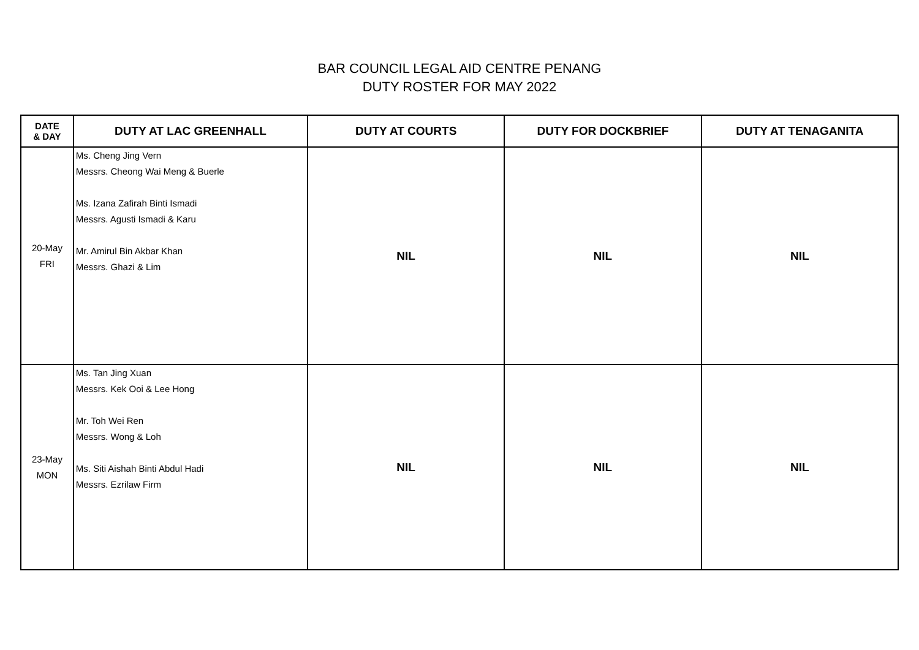BAR COUNCIL LEGAL AID CENTRE PENANG
DUTY ROSTER FOR MAY 2022
| DATE & DAY | DUTY AT LAC GREENHALL | DUTY AT COURTS | DUTY FOR DOCKBRIEF | DUTY AT TENAGANITA |
| --- | --- | --- | --- | --- |
| 20-May FRI | Ms. Cheng Jing Vern Messrs. Cheong Wai Meng & Buerle Ms. Izana Zafirah Binti Ismadi Messrs. Agusti Ismadi & Karu Mr. Amirul Bin Akbar Khan Messrs. Ghazi & Lim | NIL | NIL | NIL |
| 23-May MON | Ms. Tan Jing Xuan Messrs. Kek Ooi & Lee Hong Mr. Toh Wei Ren Messrs. Wong & Loh Ms. Siti Aishah Binti Abdul Hadi Messrs. Ezrilaw Firm | NIL | NIL | NIL |